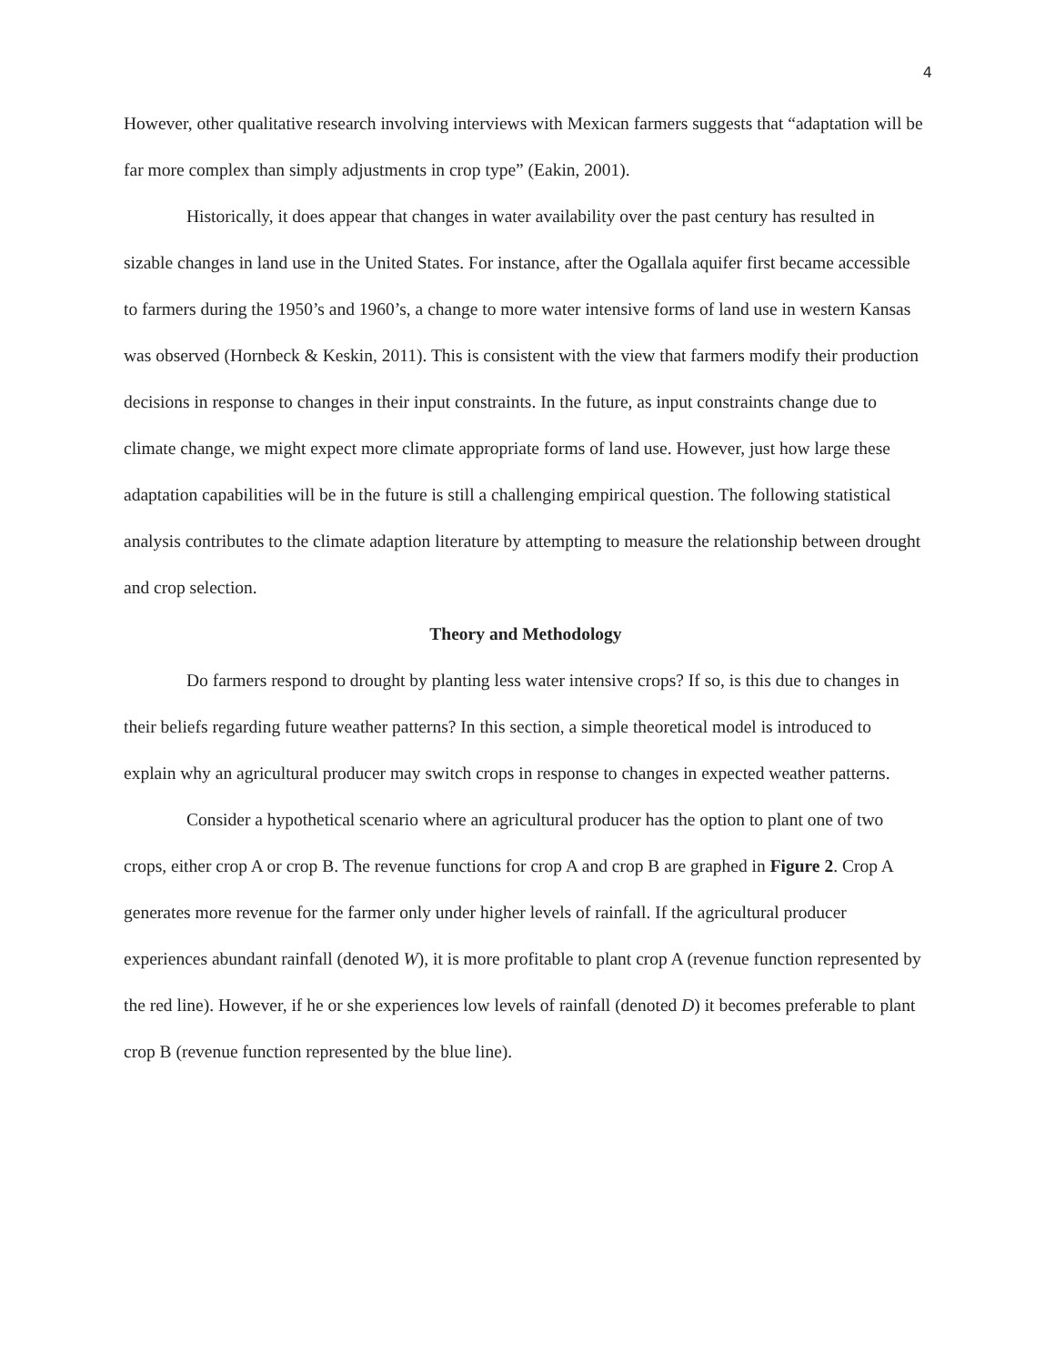4
However, other qualitative research involving interviews with Mexican farmers suggests that “adaptation will be far more complex than simply adjustments in crop type” (Eakin, 2001).
Historically, it does appear that changes in water availability over the past century has resulted in sizable changes in land use in the United States. For instance, after the Ogallala aquifer first became accessible to farmers during the 1950’s and 1960’s, a change to more water intensive forms of land use in western Kansas was observed (Hornbeck & Keskin, 2011). This is consistent with the view that farmers modify their production decisions in response to changes in their input constraints. In the future, as input constraints change due to climate change, we might expect more climate appropriate forms of land use. However, just how large these adaptation capabilities will be in the future is still a challenging empirical question. The following statistical analysis contributes to the climate adaption literature by attempting to measure the relationship between drought and crop selection.
Theory and Methodology
Do farmers respond to drought by planting less water intensive crops? If so, is this due to changes in their beliefs regarding future weather patterns? In this section, a simple theoretical model is introduced to explain why an agricultural producer may switch crops in response to changes in expected weather patterns.
Consider a hypothetical scenario where an agricultural producer has the option to plant one of two crops, either crop A or crop B. The revenue functions for crop A and crop B are graphed in Figure 2. Crop A generates more revenue for the farmer only under higher levels of rainfall. If the agricultural producer experiences abundant rainfall (denoted W), it is more profitable to plant crop A (revenue function represented by the red line). However, if he or she experiences low levels of rainfall (denoted D) it becomes preferable to plant crop B (revenue function represented by the blue line).